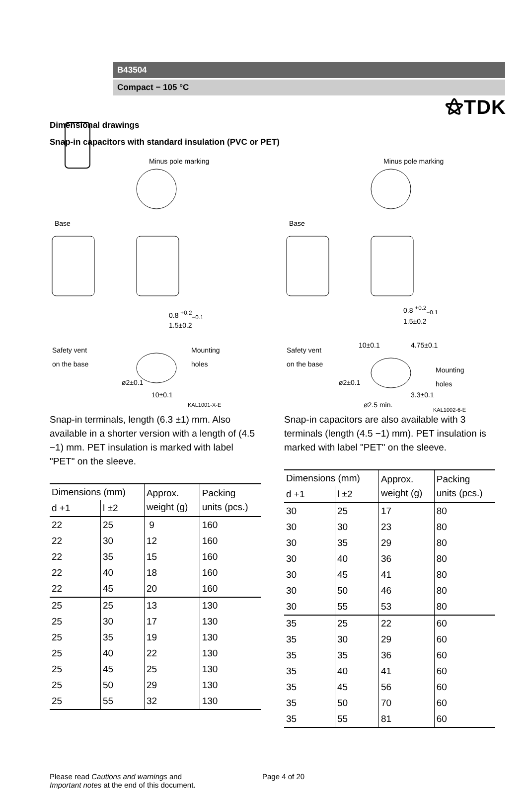⚝TDK
B43504
Compact − 105 °C
Dimensional drawings
Snap-in capacitors with standard insulation (PVC or PET)
Minus pole marking
Base
0.8 <sup>+0.2</sup><sub>−0.1</sub>
1.5±0.2
Safety vent
on the base
Mounting
holes
ø2±0.1
10±0.1
KAL1001-X-E
Snap-in terminals, length (6.3 ±1) mm. Also available in a shorter version with a length of (4.5 −1) mm. PET insulation is marked with label "PET" on the sleeve.
| Dimensions (mm) | | Approx. weight (g) | Packing units (pcs.) |
| --- | --- | --- | --- |
| d +1 | l ±2 | | |
| 22 | 25 | 9 | 160 |
| 22 | 30 | 12 | 160 |
| 22 | 35 | 15 | 160 |
| 22 | 40 | 18 | 160 |
| 22 | 45 | 20 | 160 |
| 25 | 25 | 13 | 130 |
| 25 | 30 | 17 | 130 |
| 25 | 35 | 19 | 130 |
| 25 | 40 | 22 | 130 |
| 25 | 45 | 25 | 130 |
| 25 | 50 | 29 | 130 |
| 25 | 55 | 32 | 130 |
Minus pole marking
Base
0.8 <sup>+0.2</sup><sub>−0.1</sub>
1.5±0.2
10±0.1 4.75±0.1
Safety vent
on the base
Mounting
holes
ø2±0.1
ø2.5 min.
3.3±0.1
KAL1002-6-E
Snap-in capacitors are also available with 3 terminals (length (4.5 −1) mm). PET insulation is marked with label "PET" on the sleeve.
| Dimensions (mm) | | Approx. weight (g) | Packing units (pcs.) |
| --- | --- | --- | --- |
| d +1 | l ±2 | | |
| 30 | 25 | 17 | 80 |
| 30 | 30 | 23 | 80 |
| 30 | 35 | 29 | 80 |
| 30 | 40 | 36 | 80 |
| 30 | 45 | 41 | 80 |
| 30 | 50 | 46 | 80 |
| 30 | 55 | 53 | 80 |
| 35 | 25 | 22 | 60 |
| 35 | 30 | 29 | 60 |
| 35 | 35 | 36 | 60 |
| 35 | 40 | 41 | 60 |
| 35 | 45 | 56 | 60 |
| 35 | 50 | 70 | 60 |
| 35 | 55 | 81 | 60 |
Please read Cautions and warnings and
Important notes at the end of this document.
Page 4 of 20